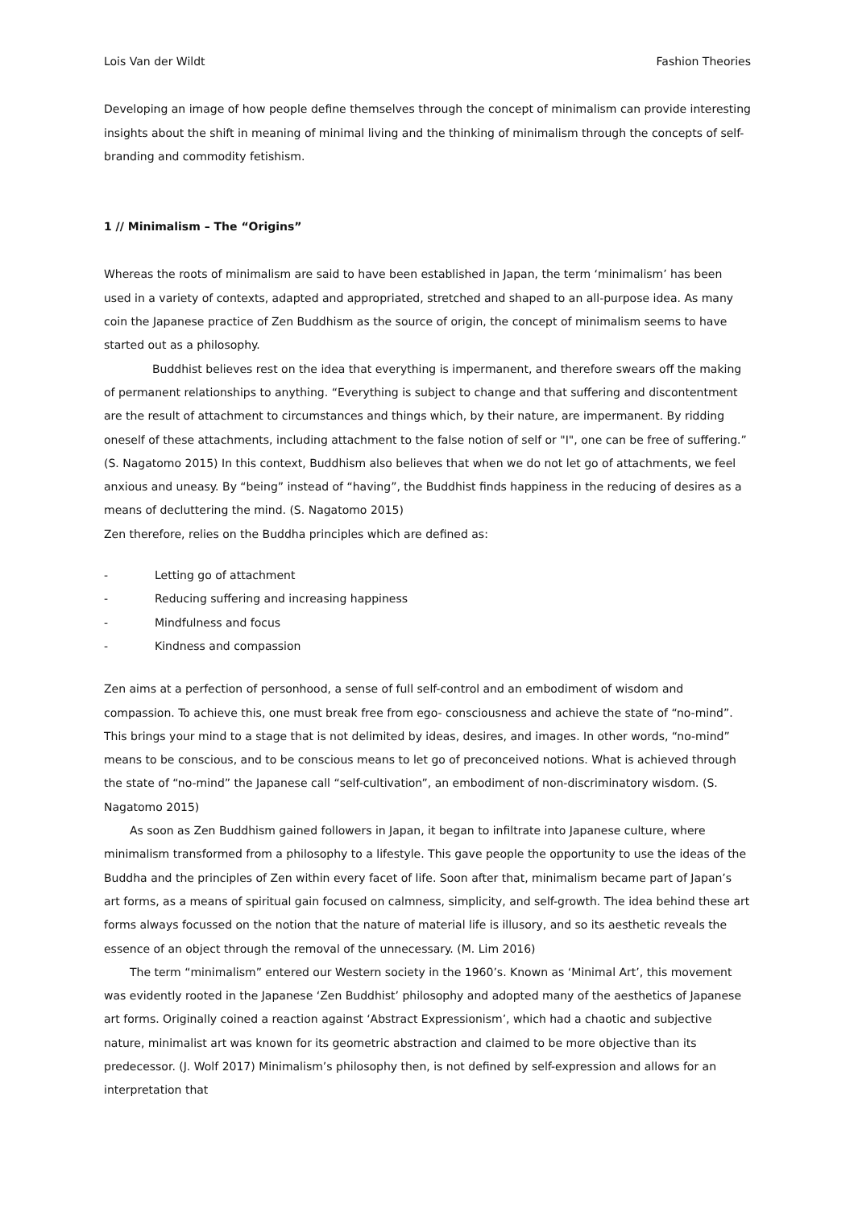Lois Van der Wildt Fashion Theories
Developing an image of how people define themselves through the concept of minimalism can provide interesting insights about the shift in meaning of minimal living and the thinking of minimalism through the concepts of self-branding and commodity fetishism.
1 // Minimalism – The “Origins”
Whereas the roots of minimalism are said to have been established in Japan, the term ‘minimalism’ has been used in a variety of contexts, adapted and appropriated, stretched and shaped to an all-purpose idea. As many coin the Japanese practice of Zen Buddhism as the source of origin, the concept of minimalism seems to have started out as a philosophy.
Buddhist believes rest on the idea that everything is impermanent, and therefore swears off the making of permanent relationships to anything. “Everything is subject to change and that suffering and discontentment are the result of attachment to circumstances and things which, by their nature, are impermanent. By ridding oneself of these attachments, including attachment to the false notion of self or "I", one can be free of suffering.” (S. Nagatomo 2015) In this context, Buddhism also believes that when we do not let go of attachments, we feel anxious and uneasy. By “being” instead of “having”, the Buddhist finds happiness in the reducing of desires as a means of decluttering the mind. (S. Nagatomo 2015)
Zen therefore, relies on the Buddha principles which are defined as:
- Letting go of attachment
- Reducing suffering and increasing happiness
- Mindfulness and focus
- Kindness and compassion
Zen aims at a perfection of personhood, a sense of full self-control and an embodiment of wisdom and compassion. To achieve this, one must break free from ego- consciousness and achieve the state of “no-mind”. This brings your mind to a stage that is not delimited by ideas, desires, and images. In other words, “no-mind” means to be conscious, and to be conscious means to let go of preconceived notions. What is achieved through the state of “no-mind” the Japanese call “self-cultivation”, an embodiment of non-discriminatory wisdom. (S. Nagatomo 2015)
As soon as Zen Buddhism gained followers in Japan, it began to infiltrate into Japanese culture, where minimalism transformed from a philosophy to a lifestyle. This gave people the opportunity to use the ideas of the Buddha and the principles of Zen within every facet of life. Soon after that, minimalism became part of Japan’s art forms, as a means of spiritual gain focused on calmness, simplicity, and self-growth. The idea behind these art forms always focussed on the notion that the nature of material life is illusory, and so its aesthetic reveals the essence of an object through the removal of the unnecessary. (M. Lim 2016)
The term “minimalism” entered our Western society in the 1960’s. Known as ‘Minimal Art’, this movement was evidently rooted in the Japanese ‘Zen Buddhist’ philosophy and adopted many of the aesthetics of Japanese art forms. Originally coined a reaction against ‘Abstract Expressionism’, which had a chaotic and subjective nature, minimalist art was known for its geometric abstraction and claimed to be more objective than its predecessor. (J. Wolf 2017) Minimalism’s philosophy then, is not defined by self-expression and allows for an interpretation that